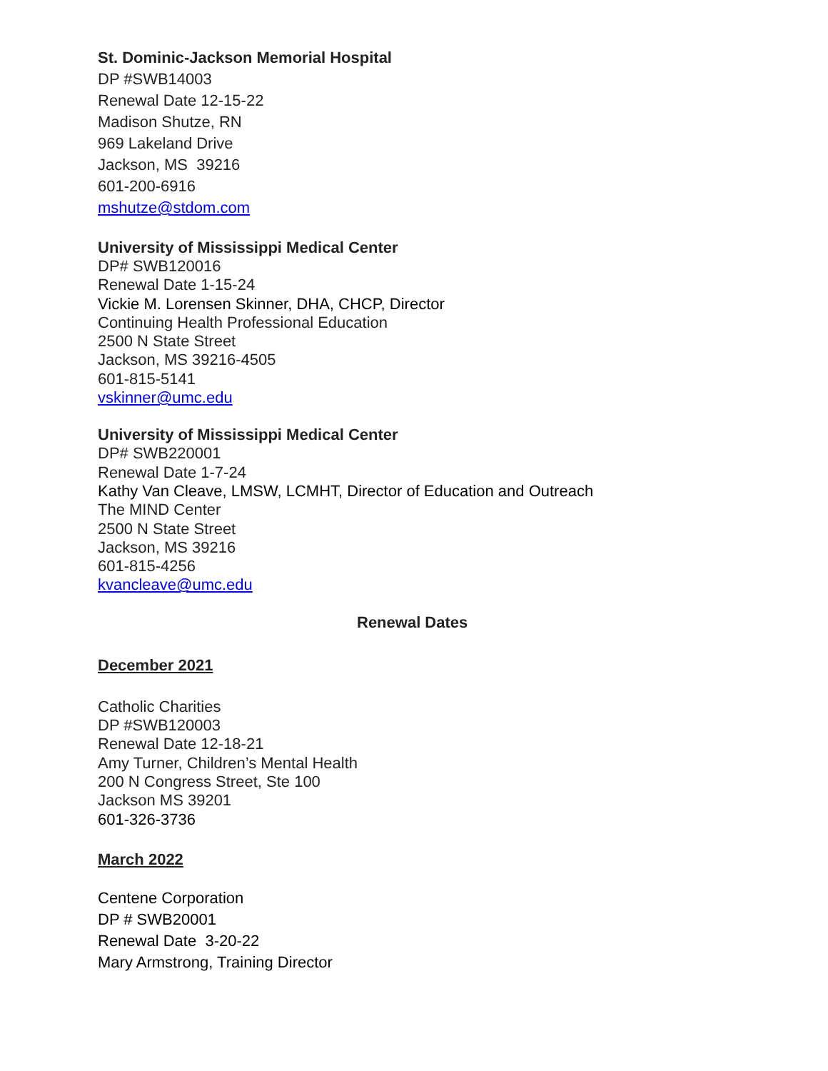St. Dominic-Jackson Memorial Hospital
DP #SWB14003
Renewal Date 12-15-22
Madison Shutze, RN
969 Lakeland Drive
Jackson, MS 39216
601-200-6916
mshutze@stdom.com
University of Mississippi Medical Center
DP# SWB120016
Renewal Date 1-15-24
Vickie M. Lorensen Skinner, DHA, CHCP, Director
Continuing Health Professional Education
2500 N State Street
Jackson, MS 39216-4505
601-815-5141
vskinner@umc.edu
University of Mississippi Medical Center
DP# SWB220001
Renewal Date 1-7-24
Kathy Van Cleave, LMSW, LCMHT, Director of Education and Outreach
The MIND Center
2500 N State Street
Jackson, MS 39216
601-815-4256
kvancleave@umc.edu
Renewal Dates
December 2021
Catholic Charities
DP #SWB120003
Renewal Date 12-18-21
Amy Turner, Children’s Mental Health
200 N Congress Street, Ste 100
Jackson MS 39201
601-326-3736
March 2022
Centene Corporation
DP # SWB20001
Renewal Date 3-20-22
Mary Armstrong, Training Director